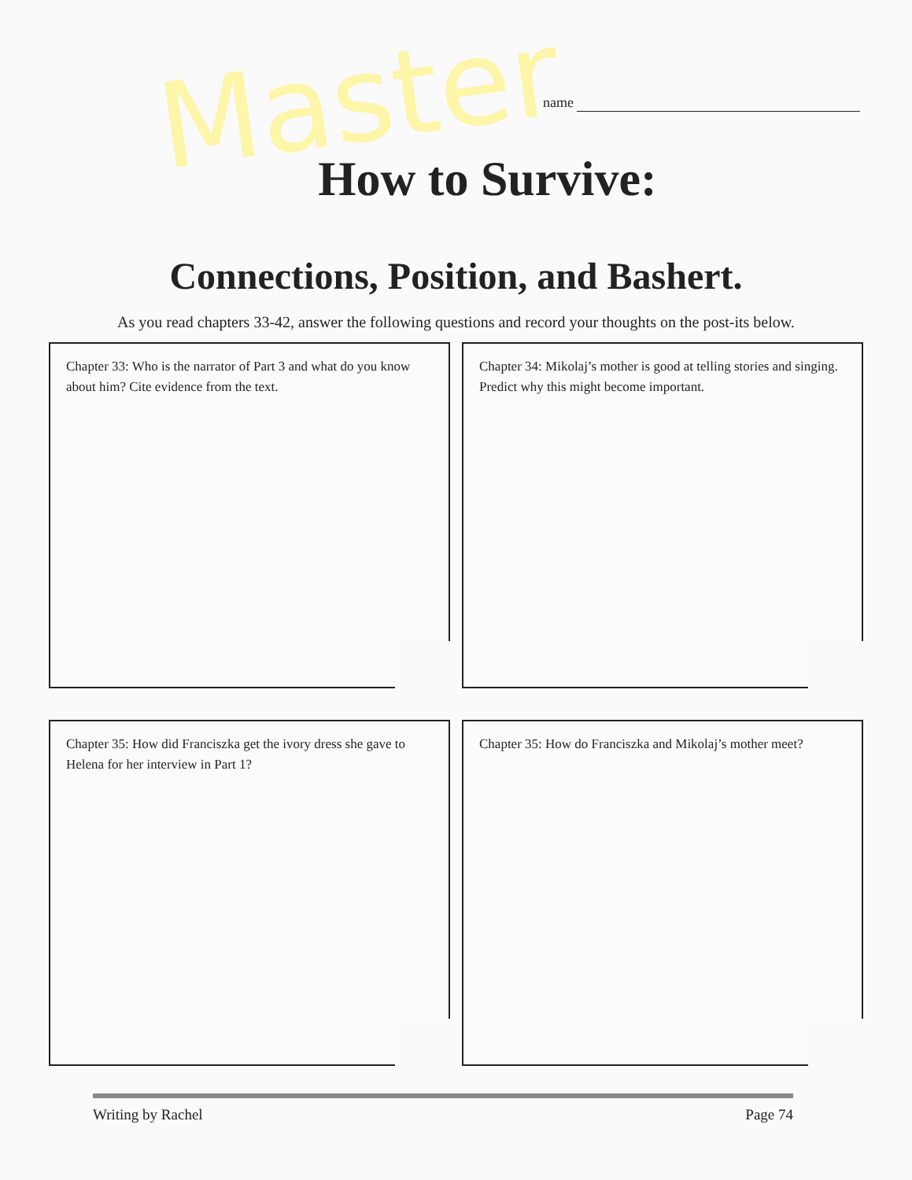Master
name
How to Survive:
Connections, Position, and Bashert.
As you read chapters 33-42, answer the following questions and record your thoughts on the post-its below.
Chapter 33: Who is the narrator of Part 3 and what do you know about him? Cite evidence from the text.
Chapter 34: Mikolaj’s mother is good at telling stories and singing. Predict why this might become important.
Chapter 35: How did Franciszka get the ivory dress she gave to Helena for her interview in Part 1?
Chapter 35: How do Franciszka and Mikolaj’s mother meet?
Writing by Rachel Page 74